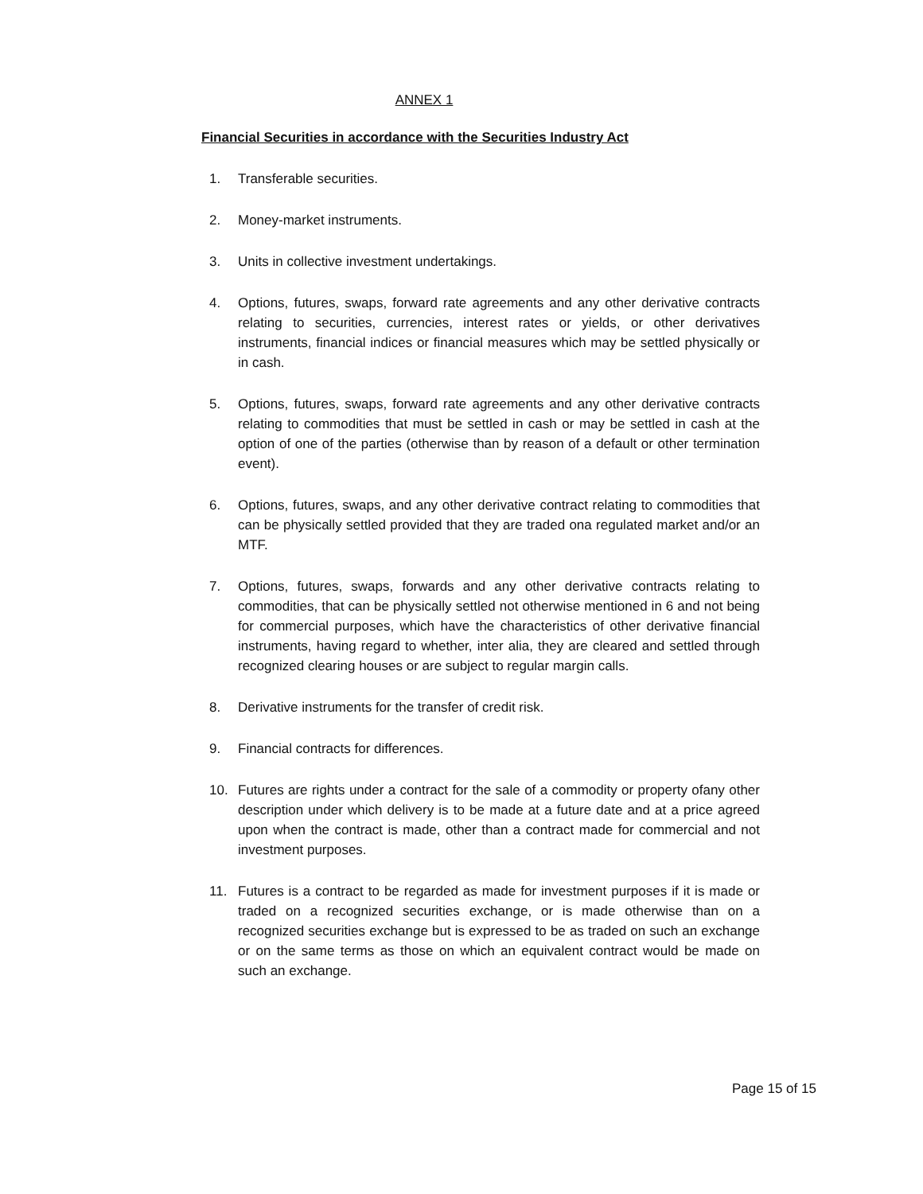ANNEX 1
Financial Securities in accordance with the Securities Industry Act
1. Transferable securities.
2. Money-market instruments.
3. Units in collective investment undertakings.
4. Options, futures, swaps, forward rate agreements and any other derivative contracts relating to securities, currencies, interest rates or yields, or other derivatives instruments, financial indices or financial measures which may be settled physically or in cash.
5. Options, futures, swaps, forward rate agreements and any other derivative contracts relating to commodities that must be settled in cash or may be settled in cash at the option of one of the parties (otherwise than by reason of a default or other termination event).
6. Options, futures, swaps, and any other derivative contract relating to commodities that can be physically settled provided that they are traded ona regulated market and/or an MTF.
7. Options, futures, swaps, forwards and any other derivative contracts relating to commodities, that can be physically settled not otherwise mentioned in 6 and not being for commercial purposes, which have the characteristics of other derivative financial instruments, having regard to whether, inter alia, they are cleared and settled through recognized clearing houses or are subject to regular margin calls.
8. Derivative instruments for the transfer of credit risk.
9. Financial contracts for differences.
10. Futures are rights under a contract for the sale of a commodity or property ofany other description under which delivery is to be made at a future date and at a price agreed upon when the contract is made, other than a contract made for commercial and not investment purposes.
11. Futures is a contract to be regarded as made for investment purposes if it is made or traded on a recognized securities exchange, or is made otherwise than on a recognized securities exchange but is expressed to be as traded on such an exchange or on the same terms as those on which an equivalent contract would be made on such an exchange.
Page 15 of 15